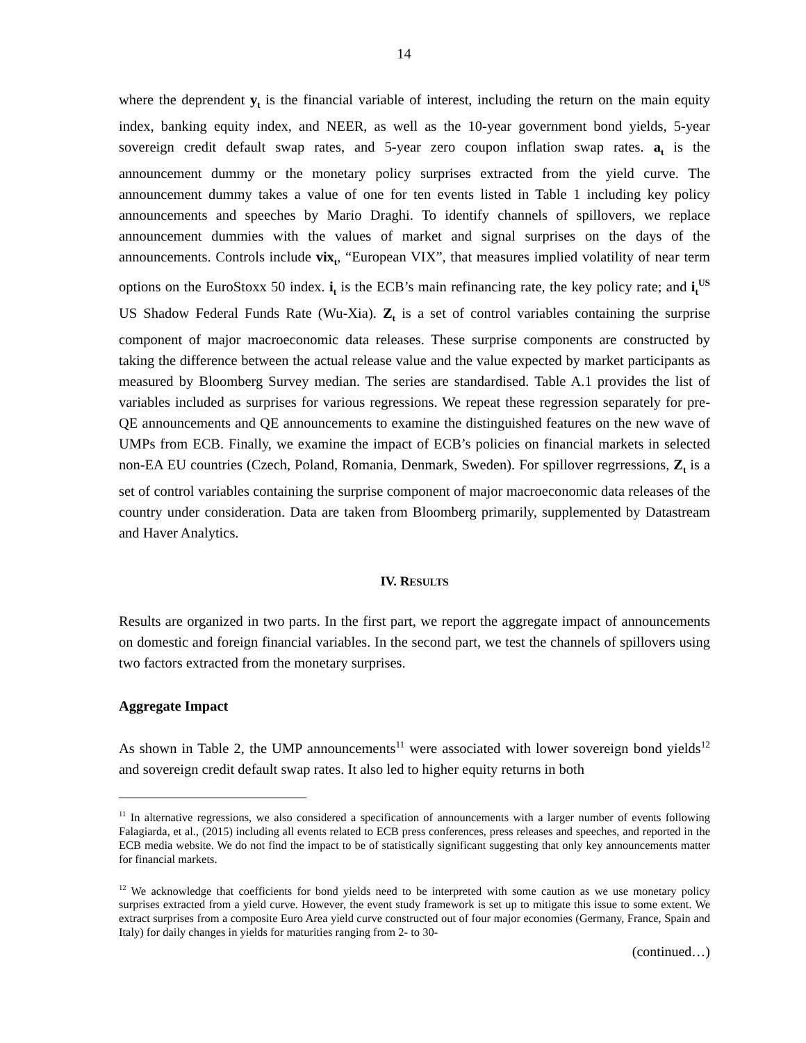14
where the deprendent y<sub>t</sub> is the financial variable of interest, including the return on the main equity index, banking equity index, and NEER, as well as the 10-year government bond yields, 5-year sovereign credit default swap rates, and 5-year zero coupon inflation swap rates. a<sub>t</sub> is the announcement dummy or the monetary policy surprises extracted from the yield curve. The announcement dummy takes a value of one for ten events listed in Table 1 including key policy announcements and speeches by Mario Draghi. To identify channels of spillovers, we replace announcement dummies with the values of market and signal surprises on the days of the announcements. Controls include vix<sub>t</sub>, “European VIX”, that measures implied volatility of near term options on the EuroStoxx 50 index. i<sub>t</sub> is the ECB’s main refinancing rate, the key policy rate; and i<sub>t</sub><sup>US</sup> US Shadow Federal Funds Rate (Wu-Xia). Z<sub>t</sub> is a set of control variables containing the surprise component of major macroeconomic data releases. These surprise components are constructed by taking the difference between the actual release value and the value expected by market participants as measured by Bloomberg Survey median. The series are standardised. Table A.1 provides the list of variables included as surprises for various regressions. We repeat these regression separately for pre-QE announcements and QE announcements to examine the distinguished features on the new wave of UMPs from ECB. Finally, we examine the impact of ECB’s policies on financial markets in selected non-EA EU countries (Czech, Poland, Romania, Denmark, Sweden). For spillover regrressions, Z<sub>t</sub> is a set of control variables containing the surprise component of major macroeconomic data releases of the country under consideration. Data are taken from Bloomberg primarily, supplemented by Datastream and Haver Analytics.
IV. RESULTS
Results are organized in two parts. In the first part, we report the aggregate impact of announcements on domestic and foreign financial variables. In the second part, we test the channels of spillovers using two factors extracted from the monetary surprises.
Aggregate Impact
As shown in Table 2, the UMP announcements<sup>11</sup> were associated with lower sovereign bond yields<sup>12</sup> and sovereign credit default swap rates. It also led to higher equity returns in both
<sup>11</sup> In alternative regressions, we also considered a specification of announcements with a larger number of events following Falagiarda, et al., (2015) including all events related to ECB press conferences, press releases and speeches, and reported in the ECB media website. We do not find the impact to be of statistically significant suggesting that only key announcements matter for financial markets.
<sup>12</sup> We acknowledge that coefficients for bond yields need to be interpreted with some caution as we use monetary policy surprises extracted from a yield curve. However, the event study framework is set up to mitigate this issue to some extent. We extract surprises from a composite Euro Area yield curve constructed out of four major economies (Germany, France, Spain and Italy) for daily changes in yields for maturities ranging from 2- to 30-
(continued…)